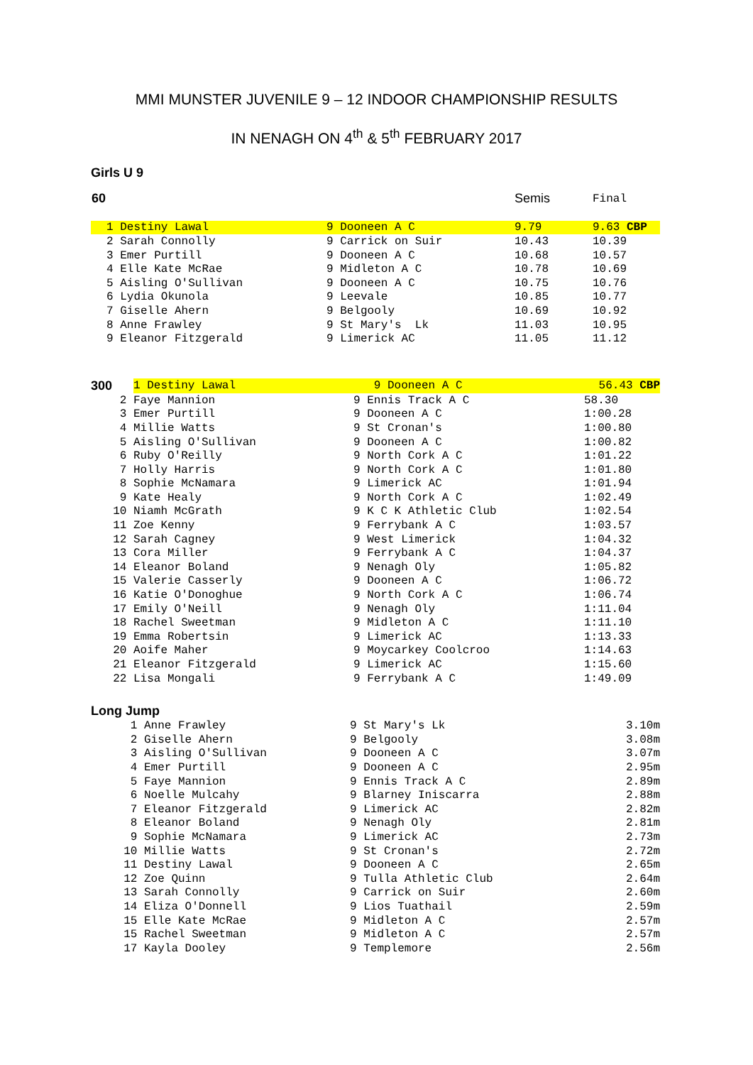MMI MUNSTER JUVENILE 9 – 12 INDOOR CHAMPIONSHIP RESULTS
IN NENAGH ON 4<sup>th</sup> & 5<sup>th</sup> FEBRUARY 2017
Girls U 9
| 60 | | | Semis | Final |
| | 1 Destiny Lawal | 9 Dooneen A C | 9.79 | 9.63 CBP |
| | 2 Sarah Connolly | 9 Carrick on Suir | 10.43 | 10.39 |
| | 3 Emer Purtill | 9 Dooneen A C | 10.68 | 10.57 |
| | 4 Elle Kate McRae | 9 Midleton A C | 10.78 | 10.69 |
| | 5 Aisling O'Sullivan | 9 Dooneen A C | 10.75 | 10.76 |
| | 6 Lydia Okunola | 9 Leevale | 10.85 | 10.77 |
| | 7 Giselle Ahern | 9 Belgooly | 10.69 | 10.92 |
| | 8 Anne Frawley | 9 St Mary's Lk | 11.03 | 10.95 |
| | 9 Eleanor Fitzgerald | 9 Limerick AC | 11.05 | 11.12 |
| 300 | 1 Destiny Lawal | 9 Dooneen A C | 56.43 CBP |
| 2 | Faye Mannion | 9 Ennis Track A C | 58.30 |
| 3 | Emer Purtill | 9 Dooneen A C | 1:00.28 |
| 4 | Millie Watts | 9 St Cronan's | 1:00.80 |
| 5 | Aisling O'Sullivan | 9 Dooneen A C | 1:00.82 |
| 6 | Ruby O'Reilly | 9 North Cork A C | 1:01.22 |
| 7 | Holly Harris | 9 North Cork A C | 1:01.80 |
| 8 | Sophie McNamara | 9 Limerick AC | 1:01.94 |
| 9 | Kate Healy | 9 North Cork A C | 1:02.49 |
| 10 | Niamh McGrath | 9 K C K Athletic Club | 1:02.54 |
| 11 | Zoe Kenny | 9 Ferrybank A C | 1:03.57 |
| 12 | Sarah Cagney | 9 West Limerick | 1:04.32 |
| 13 | Cora Miller | 9 Ferrybank A C | 1:04.37 |
| 14 | Eleanor Boland | 9 Nenagh Oly | 1:05.82 |
| 15 | Valerie Casserly | 9 Dooneen A C | 1:06.72 |
| 16 | Katie O'Donoghue | 9 North Cork A C | 1:06.74 |
| 17 | Emily O'Neill | 9 Nenagh Oly | 1:11.04 |
| 18 | Rachel Sweetman | 9 Midleton A C | 1:11.10 |
| 19 | Emma Robertsin | 9 Limerick AC | 1:13.33 |
| 20 | Aoife Maher | 9 Moycarkey Coolcroo | 1:14.63 |
| 21 | Eleanor Fitzgerald | 9 Limerick AC | 1:15.60 |
| 22 | Lisa Mongali | 9 Ferrybank A C | 1:49.09 |
Long Jump
| 1 | Anne Frawley | 9 St Mary's Lk | 3.10m |
| 2 | Giselle Ahern | 9 Belgooly | 3.08m |
| 3 | Aisling O'Sullivan | 9 Dooneen A C | 3.07m |
| 4 | Emer Purtill | 9 Dooneen A C | 2.95m |
| 5 | Faye Mannion | 9 Ennis Track A C | 2.89m |
| 6 | Noelle Mulcahy | 9 Blarney Iniscarra | 2.88m |
| 7 | Eleanor Fitzgerald | 9 Limerick AC | 2.82m |
| 8 | Eleanor Boland | 9 Nenagh Oly | 2.81m |
| 9 | Sophie McNamara | 9 Limerick AC | 2.73m |
| 10 | Millie Watts | 9 St Cronan's | 2.72m |
| 11 | Destiny Lawal | 9 Dooneen A C | 2.65m |
| 12 | Zoe Quinn | 9 Tulla Athletic Club | 2.64m |
| 13 | Sarah Connolly | 9 Carrick on Suir | 2.60m |
| 14 | Eliza O'Donnell | 9 Lios Tuathail | 2.59m |
| 15 | Elle Kate McRae | 9 Midleton A C | 2.57m |
| 15 | Rachel Sweetman | 9 Midleton A C | 2.57m |
| 17 | Kayla Dooley | 9 Templemore | 2.56m |